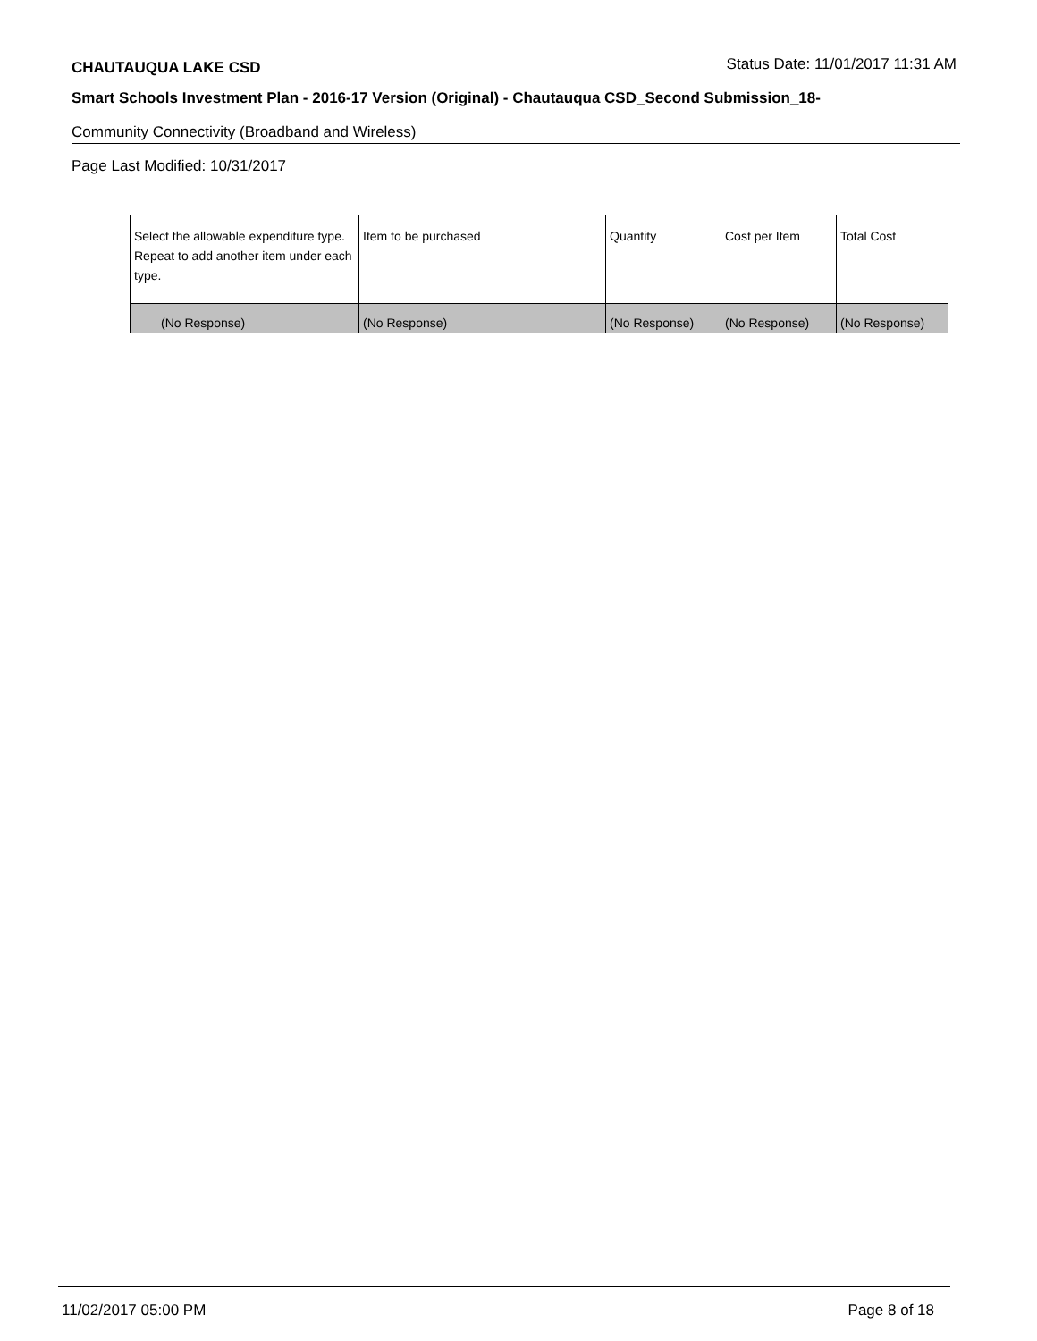CHAUTAUQUA LAKE CSD Status Date: 11/01/2017 11:31 AM
Smart Schools Investment Plan - 2016-17 Version (Original) - Chautauqua CSD_Second Submission_18-
Community Connectivity (Broadband and Wireless)
Page Last Modified: 10/31/2017
| Select the allowable expenditure type. Repeat to add another item under each type. | Item to be purchased | Quantity | Cost per Item | Total Cost |
| --- | --- | --- | --- | --- |
| (No Response) | (No Response) | (No Response) | (No Response) | (No Response) |
11/02/2017 05:00 PM Page 8 of 18